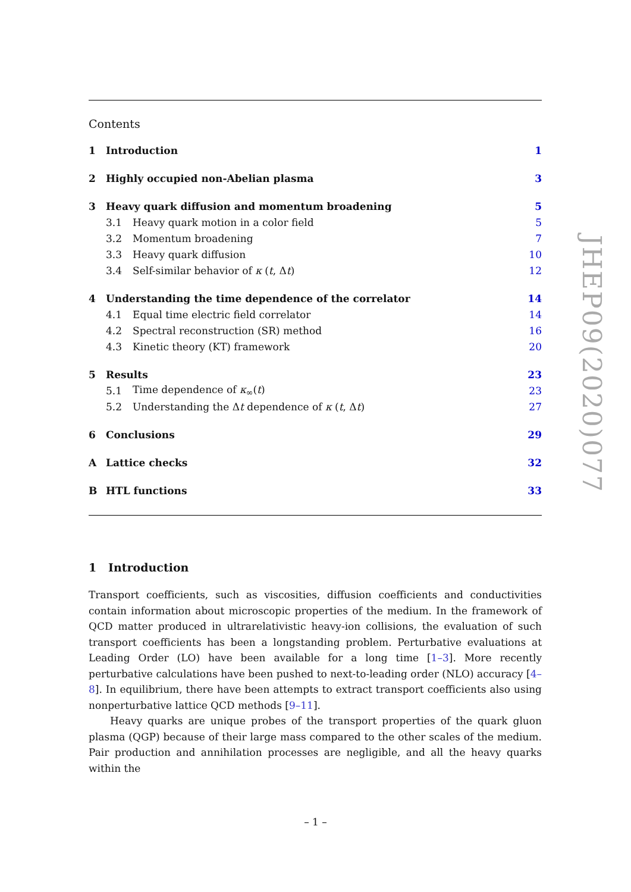Contents
1 Introduction 1
2 Highly occupied non-Abelian plasma 3
3 Heavy quark diffusion and momentum broadening 5
3.1 Heavy quark motion in a color field 5
3.2 Momentum broadening 7
3.3 Heavy quark diffusion 10
3.4 Self-similar behavior of κ (t, Δt) 12
4 Understanding the time dependence of the correlator 14
4.1 Equal time electric field correlator 14
4.2 Spectral reconstruction (SR) method 16
4.3 Kinetic theory (KT) framework 20
5 Results 23
5.1 Time dependence of κ<sub>∞</sub>(t) 23
5.2 Understanding the Δt dependence of κ (t, Δt) 27
6 Conclusions 29
A Lattice checks 32
B HTL functions 33
1 Introduction
Transport coefficients, such as viscosities, diffusion coefficients and conductivities contain information about microscopic properties of the medium. In the framework of QCD matter produced in ultrarelativistic heavy-ion collisions, the evaluation of such transport coefficients has been a longstanding problem. Perturbative evaluations at Leading Order (LO) have been available for a long time [1–3]. More recently perturbative calculations have been pushed to next-to-leading order (NLO) accuracy [4–8]. In equilibrium, there have been attempts to extract transport coefficients also using nonperturbative lattice QCD methods [9–11].
Heavy quarks are unique probes of the transport properties of the quark gluon plasma (QGP) because of their large mass compared to the other scales of the medium. Pair production and annihilation processes are negligible, and all the heavy quarks within the
JHEP09(2020)077
– 1 –